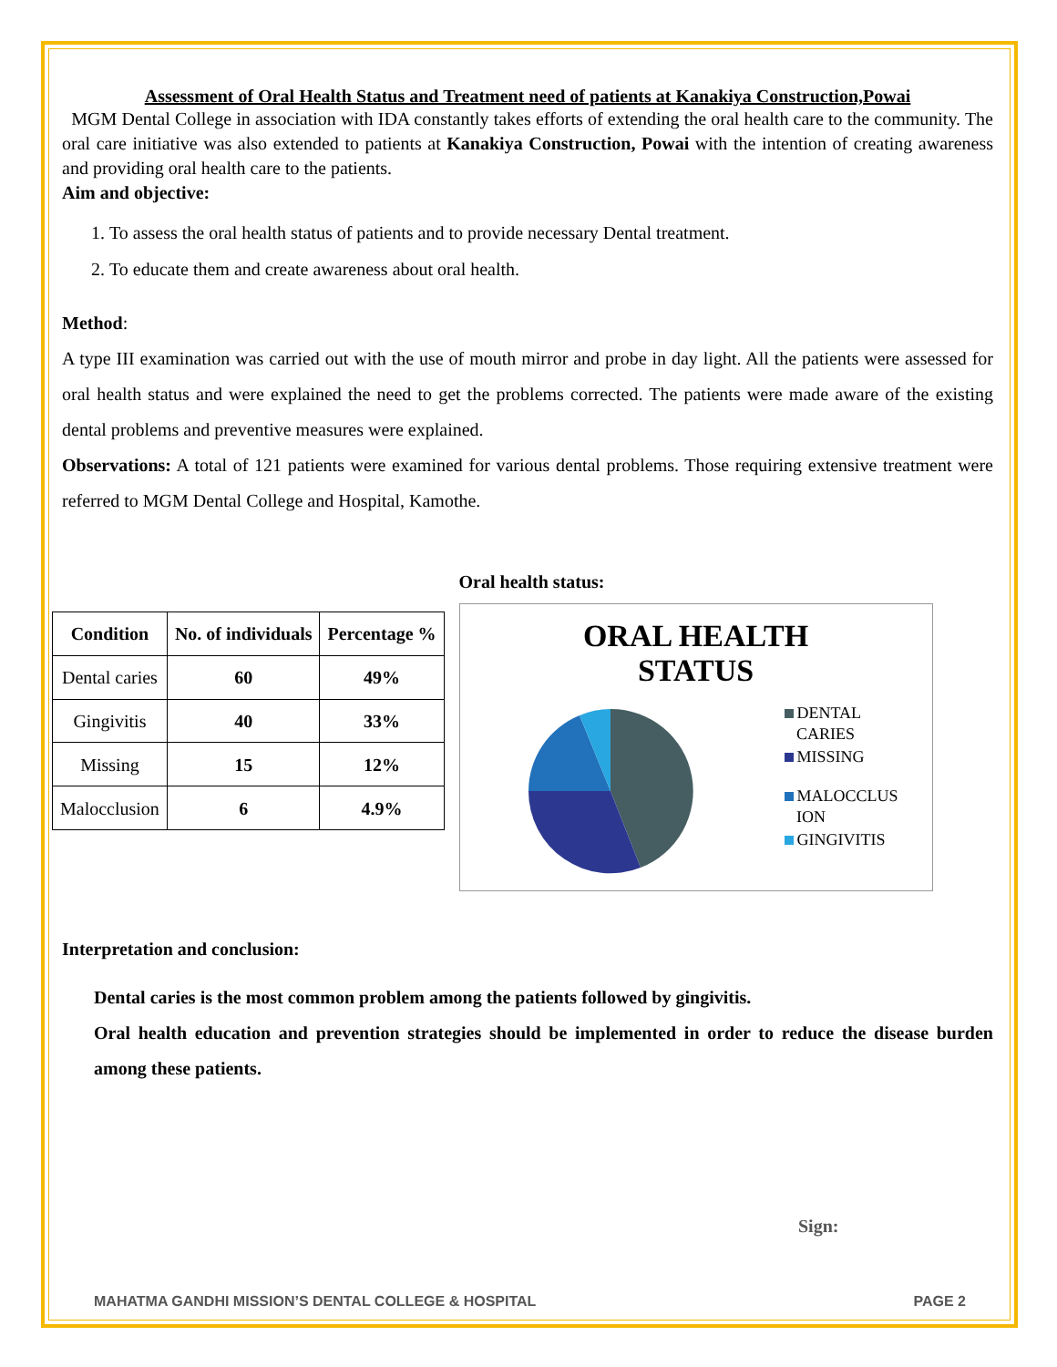Assessment of Oral Health Status and Treatment need of patients at Kanakiya Construction,Powai
MGM Dental College in association with IDA constantly takes efforts of extending the oral health care to the community. The oral care initiative was also extended to patients at Kanakiya Construction, Powai with the intention of creating awareness and providing oral health care to the patients.
Aim and objective:
1. To assess the oral health status of patients and to provide necessary Dental treatment.
2. To educate them and create awareness about oral health.
Method:
A type III examination was carried out with the use of mouth mirror and probe in day light. All the patients were assessed for oral health status and were explained the need to get the problems corrected. The patients were made aware of the existing dental problems and preventive measures were explained.
Observations: A total of 121 patients were examined for various dental problems. Those requiring extensive treatment were referred to MGM Dental College and Hospital, Kamothe.
| Condition | No. of individuals | Percentage % |
| --- | --- | --- |
| Dental caries | 60 | 49% |
| Gingivitis | 40 | 33% |
| Missing | 15 | 12% |
| Malocclusion | 6 | 4.9% |
Oral health status:
ORAL HEALTH
STATUS
DENTAL
CARIES
MISSING
MALOCCLUS
ION
GINGIVITIS
Interpretation and conclusion:
Dental caries is the most common problem among the patients followed by gingivitis.
Oral health education and prevention strategies should be implemented in order to reduce the disease burden among these patients.
Sign:
MAHATMA GANDHI MISSION’S DENTAL COLLEGE & HOSPITAL PAGE 2